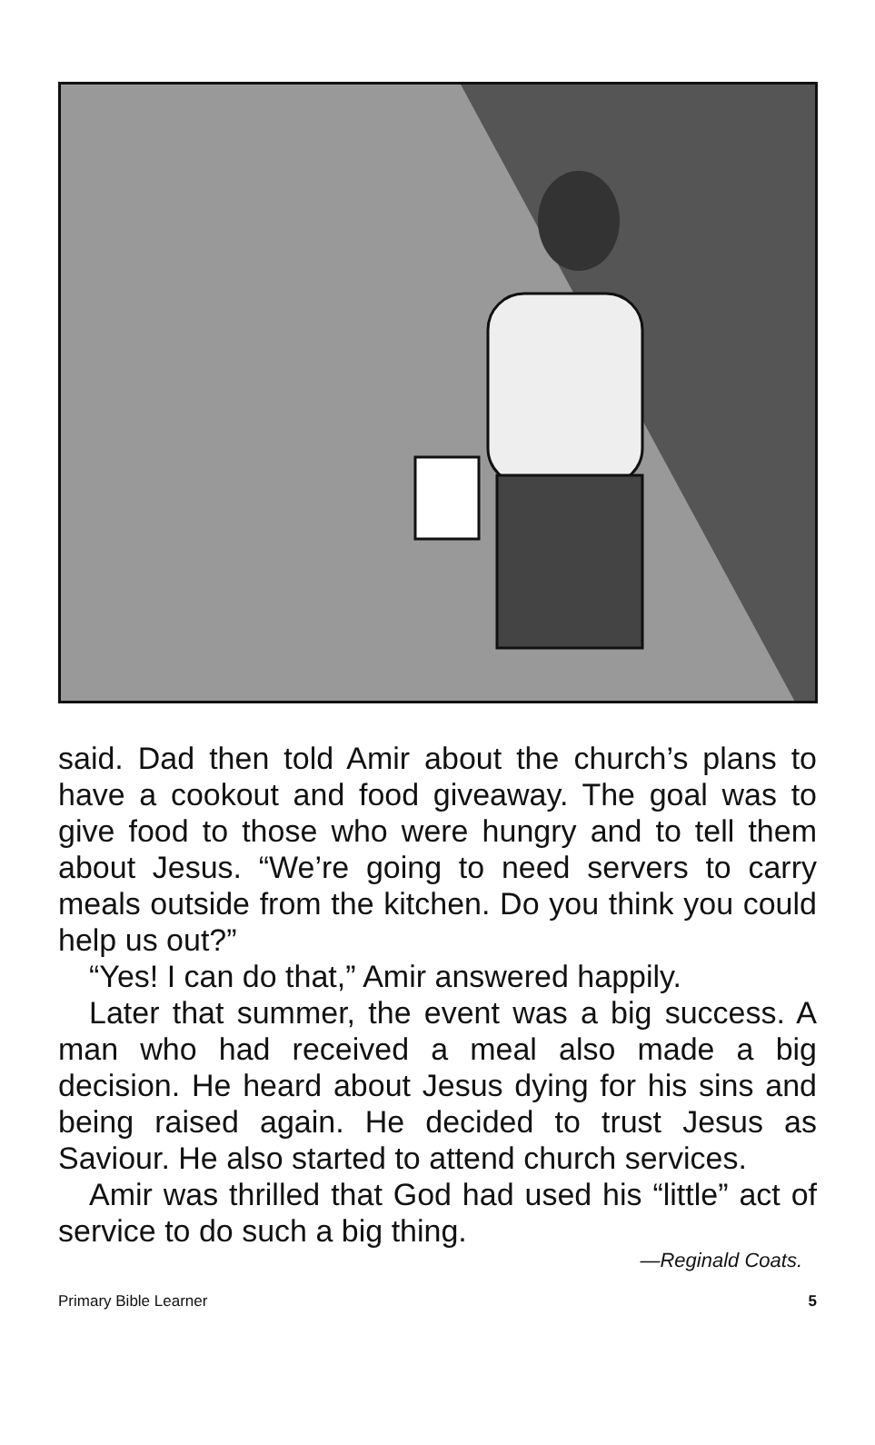said. Dad then told Amir about the church’s plans to have a cookout and food giveaway. The goal was to give food to those who were hungry and to tell them about Jesus. “We’re going to need servers to carry meals outside from the kitchen. Do you think you could help us out?”
“Yes! I can do that,” Amir answered happily.
Later that summer, the event was a big success. A man who had received a meal also made a big decision. He heard about Jesus dying for his sins and being raised again. He decided to trust Jesus as Saviour. He also started to attend church services.
Amir was thrilled that God had used his “little” act of service to do such a big thing.
—Reginald Coats.
Primary Bible Learner 5